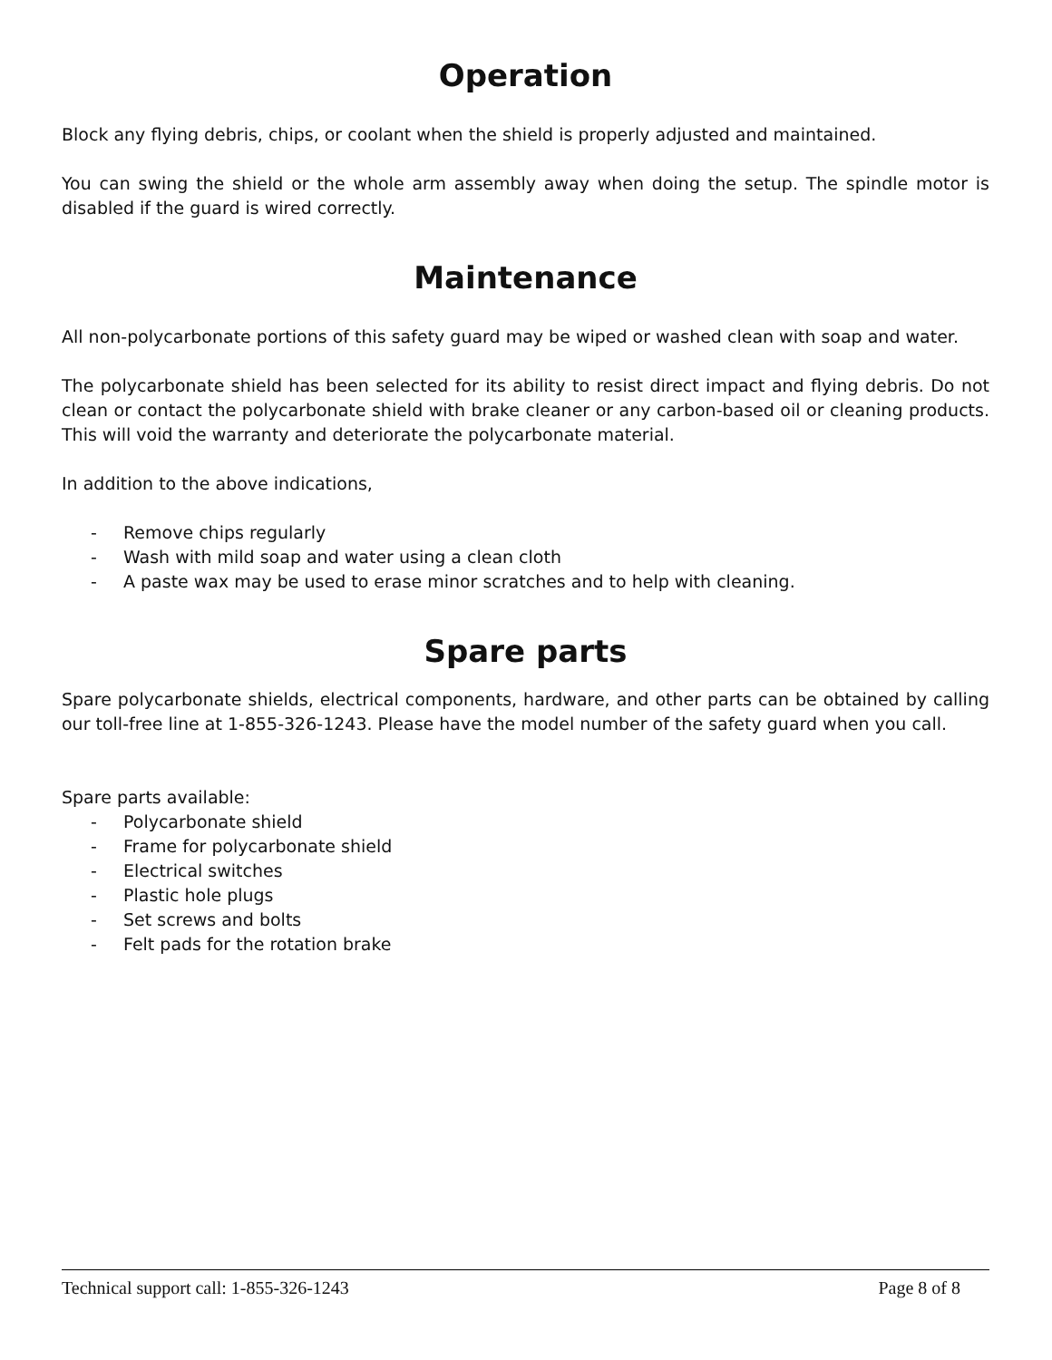Operation
Block any flying debris, chips, or coolant when the shield is properly adjusted and maintained.
You can swing the shield or the whole arm assembly away when doing the setup. The spindle motor is disabled if the guard is wired correctly.
Maintenance
All non-polycarbonate portions of this safety guard may be wiped or washed clean with soap and water.
The polycarbonate shield has been selected for its ability to resist direct impact and flying debris. Do not clean or contact the polycarbonate shield with brake cleaner or any carbon-based oil or cleaning products. This will void the warranty and deteriorate the polycarbonate material.
In addition to the above indications,
- Remove chips regularly
- Wash with mild soap and water using a clean cloth
- A paste wax may be used to erase minor scratches and to help with cleaning.
Spare parts
Spare polycarbonate shields, electrical components, hardware, and other parts can be obtained by calling our toll-free line at 1-855-326-1243. Please have the model number of the safety guard when you call.
Spare parts available:
- Polycarbonate shield
- Frame for polycarbonate shield
- Electrical switches
- Plastic hole plugs
- Set screws and bolts
- Felt pads for the rotation brake
Technical support call: 1-855-326-1243 Page 8 of 8